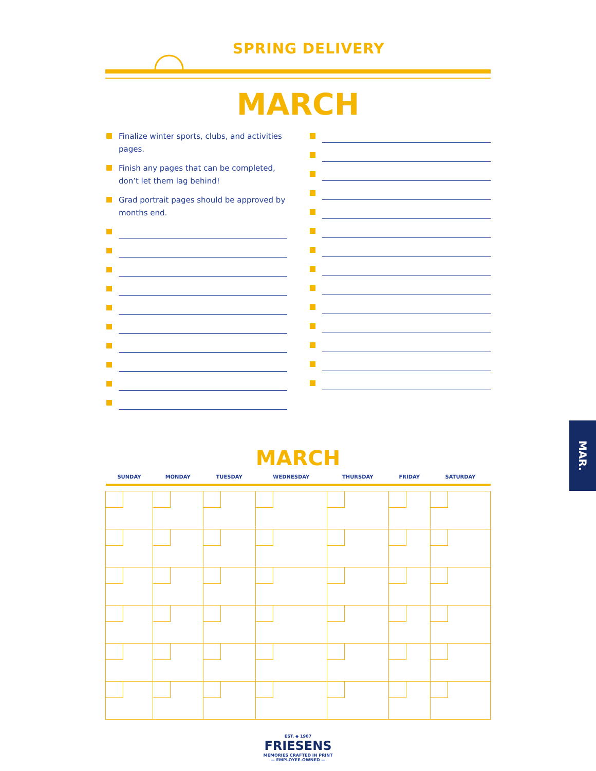SPRING DELIVERY
MARCH
Finalize winter sports, clubs, and activities pages.
Finish any pages that can be completed, don’t let them lag behind!
Grad portrait pages should be approved by months end.
MARCH
| SUNDAY | MONDAY | TUESDAY | WEDNESDAY | THURSDAY | FRIDAY | SATURDAY |
| --- | --- | --- | --- | --- | --- | --- |
EST. ◆ 1907
FRIESENS
MEMORIES CRAFTED IN PRINT
— EMPLOYEE-OWNED —
MAR.